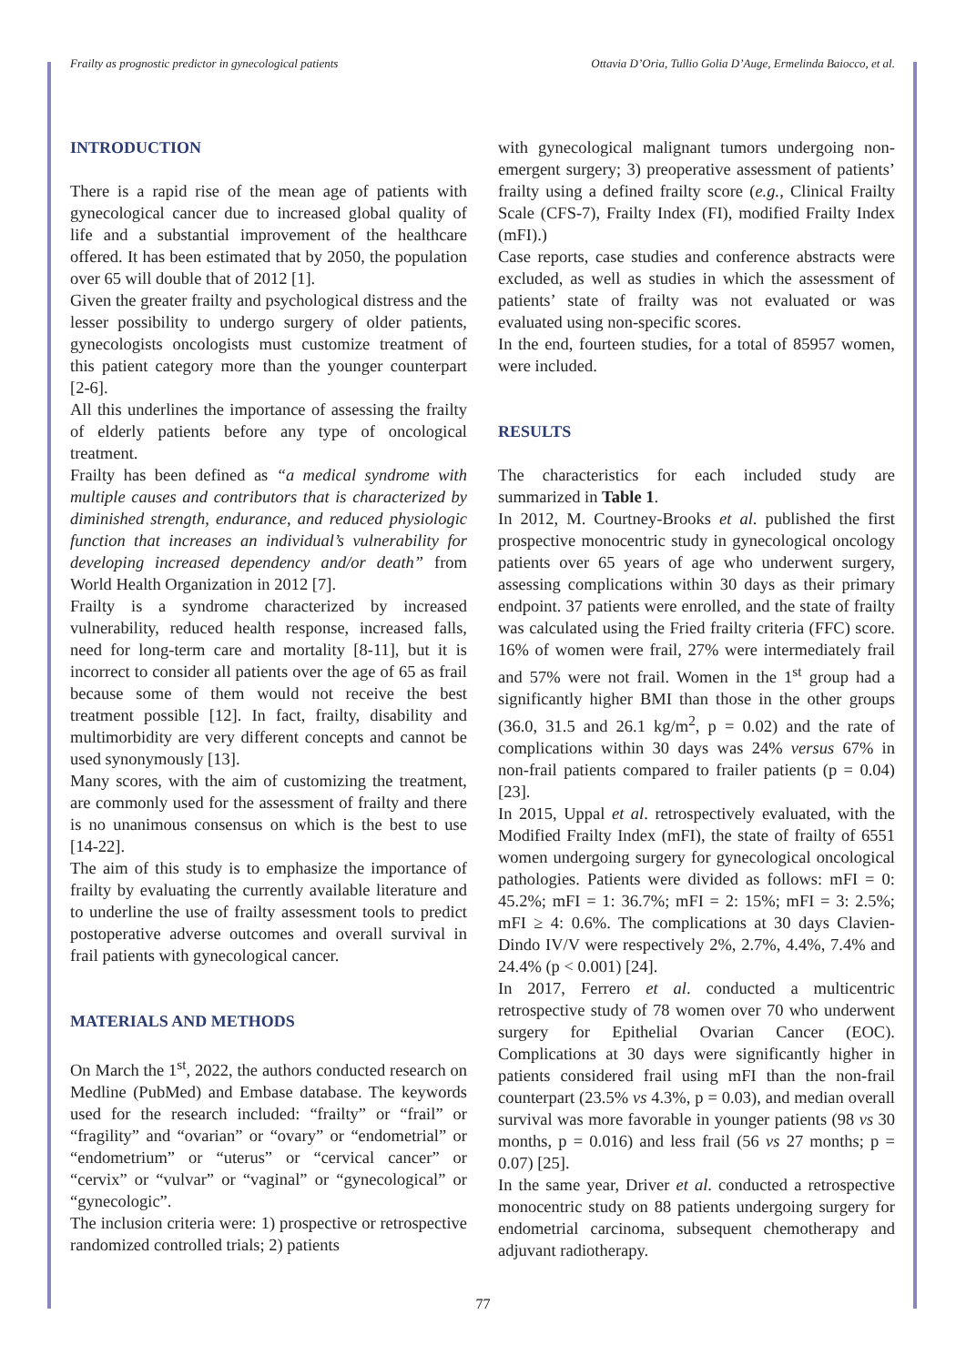Frailty as prognostic predictor in gynecological patients Ottavia D’Oria, Tullio Golia D’Auge, Ermelinda Baiocco, et al.
INTRODUCTION
There is a rapid rise of the mean age of patients with gynecological cancer due to increased global quality of life and a substantial improvement of the healthcare offered. It has been estimated that by 2050, the population over 65 will double that of 2012 [1].
Given the greater frailty and psychological distress and the lesser possibility to undergo surgery of older patients, gynecologists oncologists must customize treatment of this patient category more than the younger counterpart [2-6].
All this underlines the importance of assessing the frailty of elderly patients before any type of oncological treatment.
Frailty has been defined as “a medical syndrome with multiple causes and contributors that is characterized by diminished strength, endurance, and reduced physiologic function that increases an individual’s vulnerability for developing increased dependency and/or death” from World Health Organization in 2012 [7].
Frailty is a syndrome characterized by increased vulnerability, reduced health response, increased falls, need for long-term care and mortality [8-11], but it is incorrect to consider all patients over the age of 65 as frail because some of them would not receive the best treatment possible [12]. In fact, frailty, disability and multimorbidity are very different concepts and cannot be used synonymously [13].
Many scores, with the aim of customizing the treatment, are commonly used for the assessment of frailty and there is no unanimous consensus on which is the best to use [14-22].
The aim of this study is to emphasize the importance of frailty by evaluating the currently available literature and to underline the use of frailty assessment tools to predict postoperative adverse outcomes and overall survival in frail patients with gynecological cancer.
MATERIALS AND METHODS
On March the 1<sup>st</sup>, 2022, the authors conducted research on Medline (PubMed) and Embase database. The keywords used for the research included: “frailty” or “frail” or “fragility” and “ovarian” or “ovary” or “endometrial” or “endometrium” or “uterus” or “cervical cancer” or “cervix” or “vulvar” or “vaginal” or “gynecological” or “gynecologic”.
The inclusion criteria were: 1) prospective or retrospective randomized controlled trials; 2) patients
with gynecological malignant tumors undergoing non-emergent surgery; 3) preoperative assessment of patients’ frailty using a defined frailty score (e.g., Clinical Frailty Scale (CFS-7), Frailty Index (FI), modified Frailty Index (mFI).)
Case reports, case studies and conference abstracts were excluded, as well as studies in which the assessment of patients’ state of frailty was not evaluated or was evaluated using non-specific scores.
In the end, fourteen studies, for a total of 85957 women, were included.
RESULTS
The characteristics for each included study are summarized in Table 1.
In 2012, M. Courtney-Brooks et al. published the first prospective monocentric study in gynecological oncology patients over 65 years of age who underwent surgery, assessing complications within 30 days as their primary endpoint. 37 patients were enrolled, and the state of frailty was calculated using the Fried frailty criteria (FFC) score. 16% of women were frail, 27% were intermediately frail and 57% were not frail. Women in the 1<sup>st</sup> group had a significantly higher BMI than those in the other groups (36.0, 31.5 and 26.1 kg/m<sup>2</sup>, p = 0.02) and the rate of complications within 30 days was 24% versus 67% in non-frail patients compared to frailer patients (p = 0.04) [23].
In 2015, Uppal et al. retrospectively evaluated, with the Modified Frailty Index (mFI), the state of frailty of 6551 women undergoing surgery for gynecological oncological pathologies. Patients were divided as follows: mFI = 0: 45.2%; mFI = 1: 36.7%; mFI = 2: 15%; mFI = 3: 2.5%; mFI ≥ 4: 0.6%. The complications at 30 days Clavien-Dindo IV/V were respectively 2%, 2.7%, 4.4%, 7.4% and 24.4% (p < 0.001) [24].
In 2017, Ferrero et al. conducted a multicentric retrospective study of 78 women over 70 who underwent surgery for Epithelial Ovarian Cancer (EOC). Complications at 30 days were significantly higher in patients considered frail using mFI than the non-frail counterpart (23.5% vs 4.3%, p = 0.03), and median overall survival was more favorable in younger patients (98 vs 30 months, p = 0.016) and less frail (56 vs 27 months; p = 0.07) [25].
In the same year, Driver et al. conducted a retrospective monocentric study on 88 patients undergoing surgery for endometrial carcinoma, subsequent chemotherapy and adjuvant radiotherapy.
77